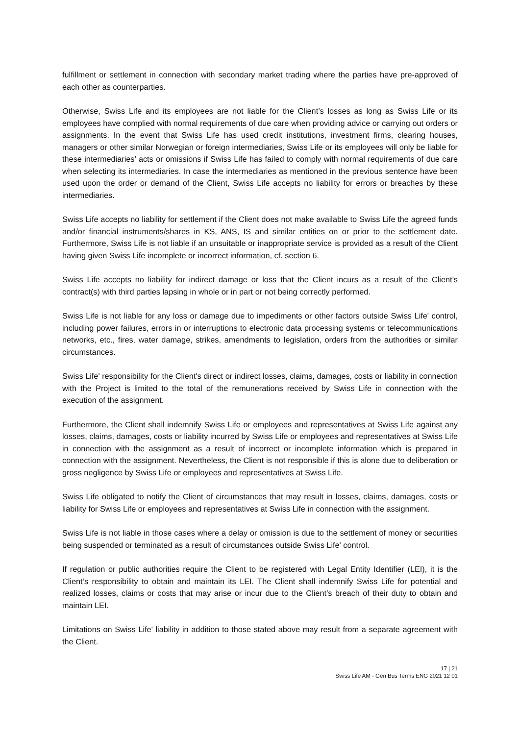fulfillment or settlement in connection with secondary market trading where the parties have pre-approved of each other as counterparties.
Otherwise, Swiss Life and its employees are not liable for the Client’s losses as long as Swiss Life or its employees have complied with normal requirements of due care when providing advice or carrying out orders or assignments. In the event that Swiss Life has used credit institutions, investment firms, clearing houses, managers or other similar Norwegian or foreign intermediaries, Swiss Life or its employees will only be liable for these intermediaries’ acts or omissions if Swiss Life has failed to comply with normal requirements of due care when selecting its intermediaries. In case the intermediaries as mentioned in the previous sentence have been used upon the order or demand of the Client, Swiss Life accepts no liability for errors or breaches by these intermediaries.
Swiss Life accepts no liability for settlement if the Client does not make available to Swiss Life the agreed funds and/or financial instruments/shares in KS, ANS, IS and similar entities on or prior to the settlement date. Furthermore, Swiss Life is not liable if an unsuitable or inappropriate service is provided as a result of the Client having given Swiss Life incomplete or incorrect information, cf. section 6.
Swiss Life accepts no liability for indirect damage or loss that the Client incurs as a result of the Client’s contract(s) with third parties lapsing in whole or in part or not being correctly performed.
Swiss Life is not liable for any loss or damage due to impediments or other factors outside Swiss Life' control, including power failures, errors in or interruptions to electronic data processing systems or telecommunications networks, etc., fires, water damage, strikes, amendments to legislation, orders from the authorities or similar circumstances.
Swiss Life' responsibility for the Client's direct or indirect losses, claims, damages, costs or liability in connection with the Project is limited to the total of the remunerations received by Swiss Life in connection with the execution of the assignment.
Furthermore, the Client shall indemnify Swiss Life or employees and representatives at Swiss Life against any losses, claims, damages, costs or liability incurred by Swiss Life or employees and representatives at Swiss Life in connection with the assignment as a result of incorrect or incomplete information which is prepared in connection with the assignment. Nevertheless, the Client is not responsible if this is alone due to deliberation or gross negligence by Swiss Life or employees and representatives at Swiss Life.
Swiss Life obligated to notify the Client of circumstances that may result in losses, claims, damages, costs or liability for Swiss Life or employees and representatives at Swiss Life in connection with the assignment.
Swiss Life is not liable in those cases where a delay or omission is due to the settlement of money or securities being suspended or terminated as a result of circumstances outside Swiss Life' control.
If regulation or public authorities require the Client to be registered with Legal Entity Identifier (LEI), it is the Client’s responsibility to obtain and maintain its LEI. The Client shall indemnify Swiss Life for potential and realized losses, claims or costs that may arise or incur due to the Client’s breach of their duty to obtain and maintain LEI.
Limitations on Swiss Life' liability in addition to those stated above may result from a separate agreement with the Client.
17 | 21
Swiss Life AM - Gen Bus Terms ENG 2021 12 01